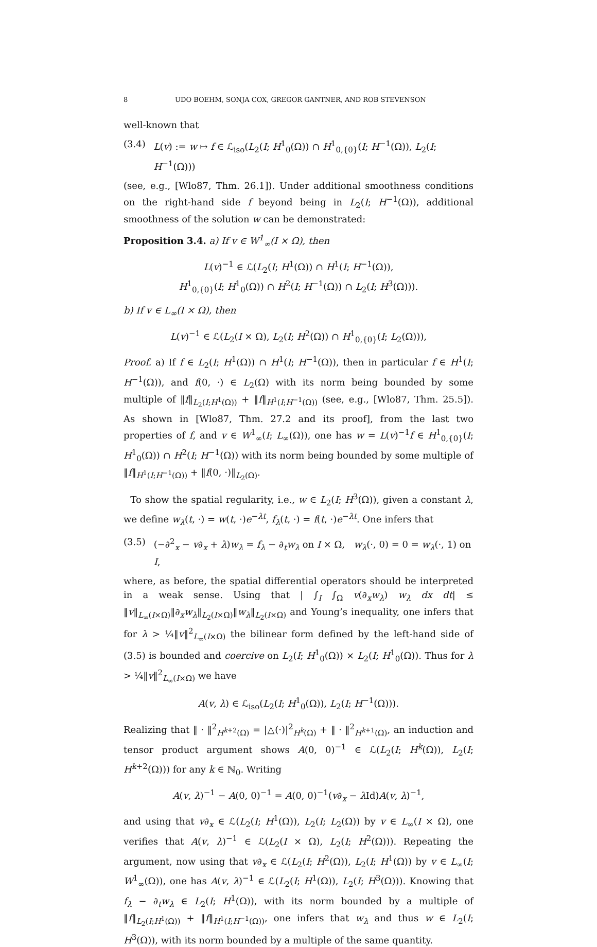8 UDO BOEHM, SONJA COX, GREGOR GANTNER, AND ROB STEVENSON
well-known that
(3.4) L(v) := w ↦ f ∈ ℒ<sub>iso</sub>(L<sub>2</sub>(I; H<sup>1</sup><sub>0</sub>(Ω)) ∩ H<sup>1</sup><sub>0,{0}</sub>(I; H<sup>−1</sup>(Ω)), L<sub>2</sub>(I; H<sup>−1</sup>(Ω)))
(see, e.g., [Wlo87, Thm. 26.1]). Under additional smoothness conditions on the right-hand side f beyond being in L<sub>2</sub>(I; H<sup>−1</sup>(Ω)), additional smoothness of the solution w can be demonstrated:
Proposition 3.4. a) If v ∈ W<sup>1</sup><sub>∞</sub>(I × Ω), then
L(v)<sup>−1</sup> ∈ ℒ(L<sub>2</sub>(I; H<sup>1</sup>(Ω)) ∩ H<sup>1</sup>(I; H<sup>−1</sup>(Ω)),
H<sup>1</sup><sub>0,{0}</sub>(I; H<sup>1</sup><sub>0</sub>(Ω)) ∩ H<sup>2</sup>(I; H<sup>−1</sup>(Ω)) ∩ L<sub>2</sub>(I; H<sup>3</sup>(Ω))).
b) If v ∈ L<sub>∞</sub>(I × Ω), then
L(v)<sup>−1</sup> ∈ ℒ(L<sub>2</sub>(I × Ω), L<sub>2</sub>(I; H<sup>2</sup>(Ω)) ∩ H<sup>1</sup><sub>0,{0}</sub>(I; L<sub>2</sub>(Ω))),
Proof. a) If f ∈ L<sub>2</sub>(I; H<sup>1</sup>(Ω)) ∩ H<sup>1</sup>(I; H<sup>−1</sup>(Ω)), then in particular f ∈ H<sup>1</sup>(I; H<sup>−1</sup>(Ω)), and f(0, ·) ∈ L<sub>2</sub>(Ω) with its norm being bounded by some multiple of ‖f‖<sub>L<sub>2</sub>(I;H<sup>1</sup>(Ω))</sub> + ‖f‖<sub>H<sup>1</sup>(I;H<sup>−1</sup>(Ω))</sub> (see, e.g., [Wlo87, Thm. 25.5]). As shown in [Wlo87, Thm. 27.2 and its proof], from the last two properties of f, and v ∈ W<sup>1</sup><sub>∞</sub>(I; L<sub>∞</sub>(Ω)), one has w = L(v)<sup>−1</sup>f ∈ H<sup>1</sup><sub>0,{0}</sub>(I; H<sup>1</sup><sub>0</sub>(Ω)) ∩ H<sup>2</sup>(I; H<sup>−1</sup>(Ω)) with its norm being bounded by some multiple of ‖f‖<sub>H<sup>1</sup>(I;H<sup>−1</sup>(Ω))</sub> + ‖f(0, ·)‖<sub>L<sub>2</sub>(Ω)</sub>.
To show the spatial regularity, i.e., w ∈ L<sub>2</sub>(I; H<sup>3</sup>(Ω)), given a constant λ, we define w<sub>λ</sub>(t, ·) = w(t, ·)e<sup>−λt</sup>, f<sub>λ</sub>(t, ·) = f(t, ·)e<sup>−λt</sup>. One infers that
(3.5) (−∂<sup>2</sup><sub>x</sub> − v∂<sub>x</sub> + λ)w<sub>λ</sub> = f<sub>λ</sub> − ∂<sub>t</sub>w<sub>λ</sub> on I × Ω, w<sub>λ</sub>(·, 0) = 0 = w<sub>λ</sub>(·, 1) on I,
where, as before, the spatial differential operators should be interpreted in a weak sense. Using that | ∫<sub>I</sub> ∫<sub>Ω</sub> v(∂<sub>x</sub>w<sub>λ</sub>) w<sub>λ</sub> dx dt| ≤ ‖v‖<sub>L<sub>∞</sub>(I×Ω)</sub>‖∂<sub>x</sub>w<sub>λ</sub>‖<sub>L<sub>2</sub>(I×Ω)</sub>‖w<sub>λ</sub>‖<sub>L<sub>2</sub>(I×Ω)</sub> and Young’s inequality, one infers that for λ > ¼‖v‖<sup>2</sup><sub>L<sub>∞</sub>(I×Ω)</sub> the bilinear form defined by the left-hand side of (3.5) is bounded and coercive on L<sub>2</sub>(I; H<sup>1</sup><sub>0</sub>(Ω)) × L<sub>2</sub>(I; H<sup>1</sup><sub>0</sub>(Ω)). Thus for λ > ¼‖v‖<sup>2</sup><sub>L<sub>∞</sub>(I×Ω)</sub> we have
A(v, λ) ∈ ℒ<sub>iso</sub>(L<sub>2</sub>(I; H<sup>1</sup><sub>0</sub>(Ω)), L<sub>2</sub>(I; H<sup>−1</sup>(Ω))).
Realizing that ‖ · ‖<sup>2</sup><sub>H<sup>k+2</sup>(Ω)</sub> = |△(·)|<sup>2</sup><sub>H<sup>k</sup>(Ω)</sub> + ‖ · ‖<sup>2</sup><sub>H<sup>k+1</sup>(Ω)</sub>, an induction and tensor product argument shows A(0, 0)<sup>−1</sup> ∈ ℒ(L<sub>2</sub>(I; H<sup>k</sup>(Ω)), L<sub>2</sub>(I; H<sup>k+2</sup>(Ω))) for any k ∈ ℕ<sub>0</sub>. Writing
A(v, λ)<sup>−1</sup> − A(0, 0)<sup>−1</sup> = A(0, 0)<sup>−1</sup>(v∂<sub>x</sub> − λ Id)A(v, λ)<sup>−1</sup>,
and using that v∂<sub>x</sub> ∈ ℒ(L<sub>2</sub>(I; H<sup>1</sup>(Ω)), L<sub>2</sub>(I; L<sub>2</sub>(Ω)) by v ∈ L<sub>∞</sub>(I × Ω), one verifies that A(v, λ)<sup>−1</sup> ∈ ℒ(L<sub>2</sub>(I × Ω), L<sub>2</sub>(I; H<sup>2</sup>(Ω))). Repeating the argument, now using that v∂<sub>x</sub> ∈ ℒ(L<sub>2</sub>(I; H<sup>2</sup>(Ω)), L<sub>2</sub>(I; H<sup>1</sup>(Ω)) by v ∈ L<sub>∞</sub>(I; W<sup>1</sup><sub>∞</sub>(Ω)), one has A(v, λ)<sup>−1</sup> ∈ ℒ(L<sub>2</sub>(I; H<sup>1</sup>(Ω)), L<sub>2</sub>(I; H<sup>3</sup>(Ω))). Knowing that f<sub>λ</sub> − ∂<sub>t</sub>w<sub>λ</sub> ∈ L<sub>2</sub>(I; H<sup>1</sup>(Ω)), with its norm bounded by a multiple of ‖f‖<sub>L<sub>2</sub>(I;H<sup>1</sup>(Ω))</sub> + ‖f‖<sub>H<sup>1</sup>(I;H<sup>−1</sup>(Ω))</sub>, one infers that w<sub>λ</sub> and thus w ∈ L<sub>2</sub>(I; H<sup>3</sup>(Ω)), with its norm bounded by a multiple of the same quantity.